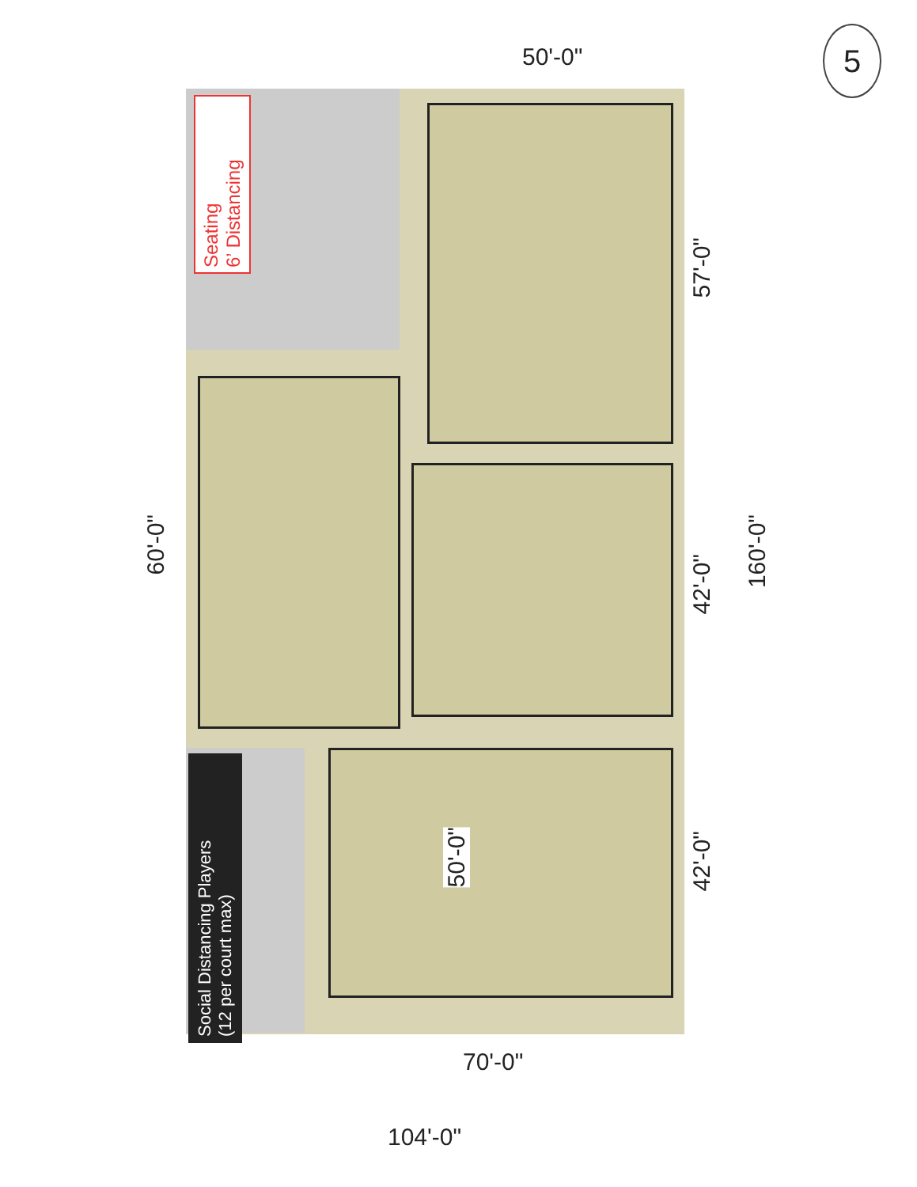5
Seating
6’ Distancing
Social Distancing Players
(12 per court max)
50'-0"
57'-0"
160'-0"
42'-0"
42'-0"
60'-0"
50'-0"
70'-0"
104'-0"